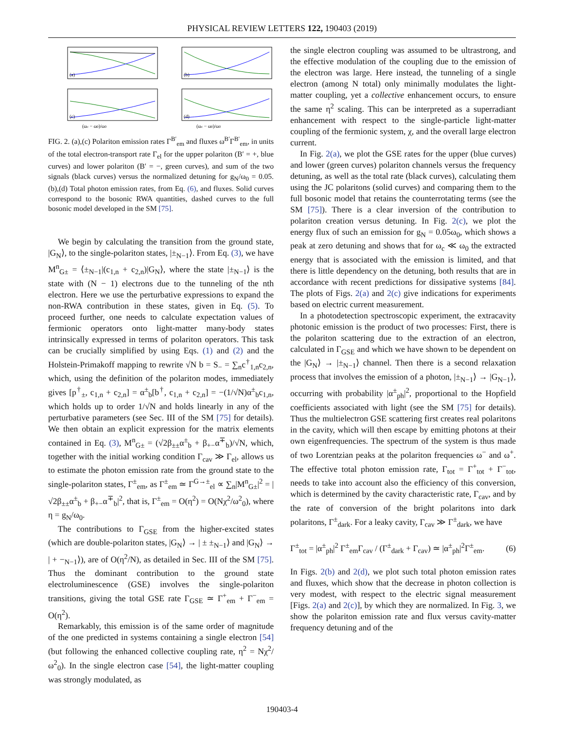PHYSICAL REVIEW LETTERS 122, 190403 (2019)
(a)
(b)
(c)
(ωc − ω0)/ω0
(d)
(ωc − ω0)/ω0
FIG. 2. (a),(c) Polariton emission rates Γ<sup>B′</sup><sub>em</sub> and fluxes ω<sup>B′</sup>Γ<sup>B′</sup><sub>em</sub>, in units of the total electron-transport rate Γ<sub>el</sub> for the upper polariton (B′ = +, blue curves) and lower polariton (B′ = −, green curves), and sum of the two signals (black curves) versus the normalized detuning for g<sub>N</sub>/ω<sub>0</sub> = 0.05. (b),(d) Total photon emission rates, from Eq. (6), and fluxes. Solid curves correspond to the bosonic RWA quantities, dashed curves to the full bosonic model developed in the SM [75].
We begin by calculating the transition from the ground state, |G<sub>N</sub>⟩, to the single-polariton states, |±<sub>N−1</sub>⟩. From Eq. (3), we have M<sup>n</sup><sub>G±</sub> = ⟨±<sub>N−1</sub>|(c<sub>1,n</sub> + c<sub>2,n</sub>)|G<sub>N</sub>⟩, where the state |±<sub>N−1</sub>⟩ is the state with (N − 1) electrons due to the tunneling of the nth electron. Here we use the perturbative expressions to expand the non-RWA contribution in these states, given in Eq. (5). To proceed further, one needs to calculate expectation values of fermionic operators onto light-matter many-body states intrinsically expressed in terms of polariton operators. This task can be crucially simplified by using Eqs. (1) and (2) and the Holstein-Primakoff mapping to rewrite √N b = S<sub>−</sub> = ∑<sub>n</sub>c<sup>†</sup><sub>1,n</sub>c<sub>2,n</sub>, which, using the definition of the polariton modes, immediately gives [p<sup>†</sup><sub>±</sub>, c<sub>1,n</sub> + c<sub>2,n</sub>] = α<sup>±</sup><sub>b</sub>[b<sup>†</sup>, c<sub>1,n</sub> + c<sub>2,n</sub>] = −(1/√N)α<sup>±</sup><sub>b</sub>c<sub>1,n</sub>, which holds up to order 1/√N and holds linearly in any of the perturbative parameters (see Sec. III of the SM [75] for details). We then obtain an explicit expression for the matrix elements contained in Eq. (3), M<sup>n</sup><sub>G±</sub> = (√2β<sub>±±</sub>α<sup>±</sup><sub>b</sub> + β<sub>+−</sub>α<sup>∓</sup><sub>b</sub>)/√N, which, together with the initial working condition Γ<sub>cav</sub> ≫ Γ<sub>el</sub>, allows us to estimate the photon emission rate from the ground state to the single-polariton states, Γ<sup>±</sup><sub>em</sub>, as Γ<sup>±</sup><sub>em</sub> ≃ Γ<sup>G→±</sup><sub>el</sub> ∝ ∑<sub>n</sub>|M<sup>n</sup><sub>G±</sub>|<sup>2</sup> = |√2β<sub>±±</sub>α<sup>±</sup><sub>b</sub> + β<sub>+−</sub>α<sup>∓</sup><sub>b</sub>|<sup>2</sup>, that is, Γ<sup>±</sup><sub>em</sub> = O(η<sup>2</sup>) = O(Nχ<sup>2</sup>/ω<sup>2</sup><sub>0</sub>), where η = g<sub>N</sub>/ω<sub>0</sub>.
The contributions to Γ<sub>GSE</sub> from the higher-excited states (which are double-polariton states, |G<sub>N</sub>⟩ → | ± ±<sub>N−1</sub>⟩ and |G<sub>N</sub>⟩ → | + −<sub>N−1</sub>⟩), are of O(η<sup>2</sup>/N), as detailed in Sec. III of the SM [75]. Thus the dominant contribution to the ground state electroluminescence (GSE) involves the single-polariton transitions, giving the total GSE rate Γ<sub>GSE</sub> ≃ Γ<sup>+</sup><sub>em</sub> + Γ<sup>−</sup><sub>em</sub> = O(η<sup>2</sup>).
Remarkably, this emission is of the same order of magnitude of the one predicted in systems containing a single electron [54] (but following the enhanced collective coupling rate, η<sup>2</sup> = Nχ<sup>2</sup>/ω<sup>2</sup><sub>0</sub>). In the single electron case [54], the light-matter coupling was strongly modulated, as
the single electron coupling was assumed to be ultrastrong, and the effective modulation of the coupling due to the emission of the electron was large. Here instead, the tunneling of a single electron (among N total) only minimally modulates the light-matter coupling, yet a collective enhancement occurs, to ensure the same η<sup>2</sup> scaling. This can be interpreted as a superradiant enhancement with respect to the single-particle light-matter coupling of the fermionic system, χ, and the overall large electron current.
In Fig. 2(a), we plot the GSE rates for the upper (blue curves) and lower (green curves) polariton channels versus the frequency detuning, as well as the total rate (black curves), calculating them using the JC polaritons (solid curves) and comparing them to the full bosonic model that retains the counterrotating terms (see the SM [75]). There is a clear inversion of the contribution to polariton creation versus detuning. In Fig. 2(c), we plot the energy flux of such an emission for g<sub>N</sub> = 0.05ω<sub>0</sub>, which shows a peak at zero detuning and shows that for ω<sub>c</sub> ≪ ω<sub>0</sub> the extracted energy that is associated with the emission is limited, and that there is little dependency on the detuning, both results that are in accordance with recent predictions for dissipative systems [84]. The plots of Figs. 2(a) and 2(c) give indications for experiments based on electric current measurement.
In a photodetection spectroscopic experiment, the extracavity photonic emission is the product of two processes: First, there is the polariton scattering due to the extraction of an electron, calculated in Γ<sub>GSE</sub> and which we have shown to be dependent on the |G<sub>N</sub>⟩ → |±<sub>N−1</sub>⟩ channel. Then there is a second relaxation process that involves the emission of a photon, |±<sub>N−1</sub>⟩ → |G<sub>N−1</sub>⟩, occurring with probability |α<sup>±</sup><sub>ph</sub>|<sup>2</sup>, proportional to the Hopfield coefficients associated with light (see the SM [75] for details). Thus the multielectron GSE scattering first creates real polaritons in the cavity, which will then escape by emitting photons at their own eigenfrequencies. The spectrum of the system is thus made of two Lorentzian peaks at the polariton frequencies ω<sup>−</sup> and ω<sup>+</sup>. The effective total photon emission rate, Γ<sub>tot</sub> = Γ<sup>+</sup><sub>tot</sub> + Γ<sup>−</sup><sub>tot</sub>, needs to take into account also the efficiency of this conversion, which is determined by the cavity characteristic rate, Γ<sub>cav</sub>, and by the rate of conversion of the bright polaritons into dark polaritons, Γ<sup>±</sup><sub>dark</sub>. For a leaky cavity, Γ<sub>cav</sub> ≫ Γ<sup>±</sup><sub>dark</sub>, we have
Γ<sup>±</sup><sub>tot</sub> = |α<sup>±</sup><sub>ph</sub>|<sup>2</sup> Γ<sup>±</sup><sub>em</sub>Γ<sub>cav</sub> / (Γ<sup>±</sup><sub>dark</sub> + Γ<sub>cav</sub>) ≃ |α<sup>±</sup><sub>ph</sub>|<sup>2</sup>Γ<sup>±</sup><sub>em</sub>. (6)
In Figs. 2(b) and 2(d), we plot such total photon emission rates and fluxes, which show that the decrease in photon collection is very modest, with respect to the electric signal measurement [Figs. 2(a) and 2(c)], by which they are normalized. In Fig. 3, we show the polariton emission rate and flux versus cavity-matter frequency detuning and of the
190403-4